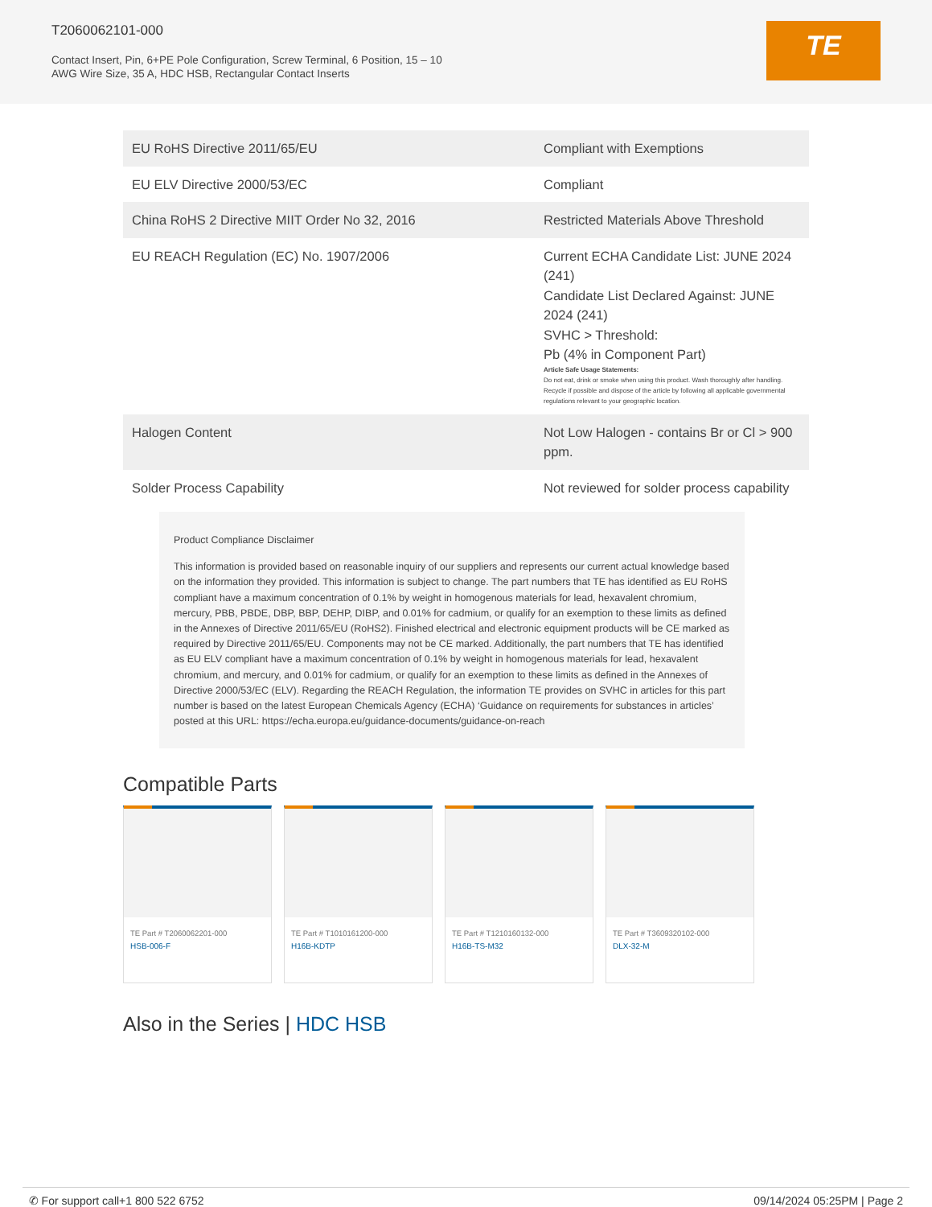T2060062101-000
Contact Insert, Pin, 6+PE Pole Configuration, Screw Terminal, 6 Position, 15 – 10 AWG Wire Size, 35 A, HDC HSB, Rectangular Contact Inserts
TE
| EU RoHS Directive 2011/65/EU | Compliant with Exemptions |
| EU ELV Directive 2000/53/EC | Compliant |
| China RoHS 2 Directive MIIT Order No 32, 2016 | Restricted Materials Above Threshold |
| EU REACH Regulation (EC) No. 1907/2006 | Current ECHA Candidate List: JUNE 2024 (241) Candidate List Declared Against: JUNE 2024 (241) SVHC > Threshold: Pb (4% in Component Part) Article Safe Usage Statements: Do not eat, drink or smoke when using this product. Wash thoroughly after handling. Recycle if possible and dispose of the article by following all applicable governmental regulations relevant to your geographic location. |
| Halogen Content | Not Low Halogen - contains Br or Cl > 900 ppm. |
| Solder Process Capability | Not reviewed for solder process capability |
Product Compliance Disclaimer
This information is provided based on reasonable inquiry of our suppliers and represents our current actual knowledge based on the information they provided. This information is subject to change. The part numbers that TE has identified as EU RoHS compliant have a maximum concentration of 0.1% by weight in homogenous materials for lead, hexavalent chromium, mercury, PBB, PBDE, DBP, BBP, DEHP, DIBP, and 0.01% for cadmium, or qualify for an exemption to these limits as defined in the Annexes of Directive 2011/65/EU (RoHS2). Finished electrical and electronic equipment products will be CE marked as required by Directive 2011/65/EU. Components may not be CE marked. Additionally, the part numbers that TE has identified as EU ELV compliant have a maximum concentration of 0.1% by weight in homogenous materials for lead, hexavalent chromium, and mercury, and 0.01% for cadmium, or qualify for an exemption to these limits as defined in the Annexes of Directive 2000/53/EC (ELV). Regarding the REACH Regulation, the information TE provides on SVHC in articles for this part number is based on the latest European Chemicals Agency (ECHA) ‘Guidance on requirements for substances in articles’ posted at this URL: https://echa.europa.eu/guidance-documents/guidance-on-reach
Compatible Parts
TE Part # T2060062201-000
HSB-006-F
TE Part # T1010161200-000
H16B-KDTP
TE Part # T1210160132-000
H16B-TS-M32
TE Part # T3609320102-000
DLX-32-M
Also in the Series | HDC HSB
✆ For support call+1 800 522 6752 09/14/2024 05:25PM | Page 2